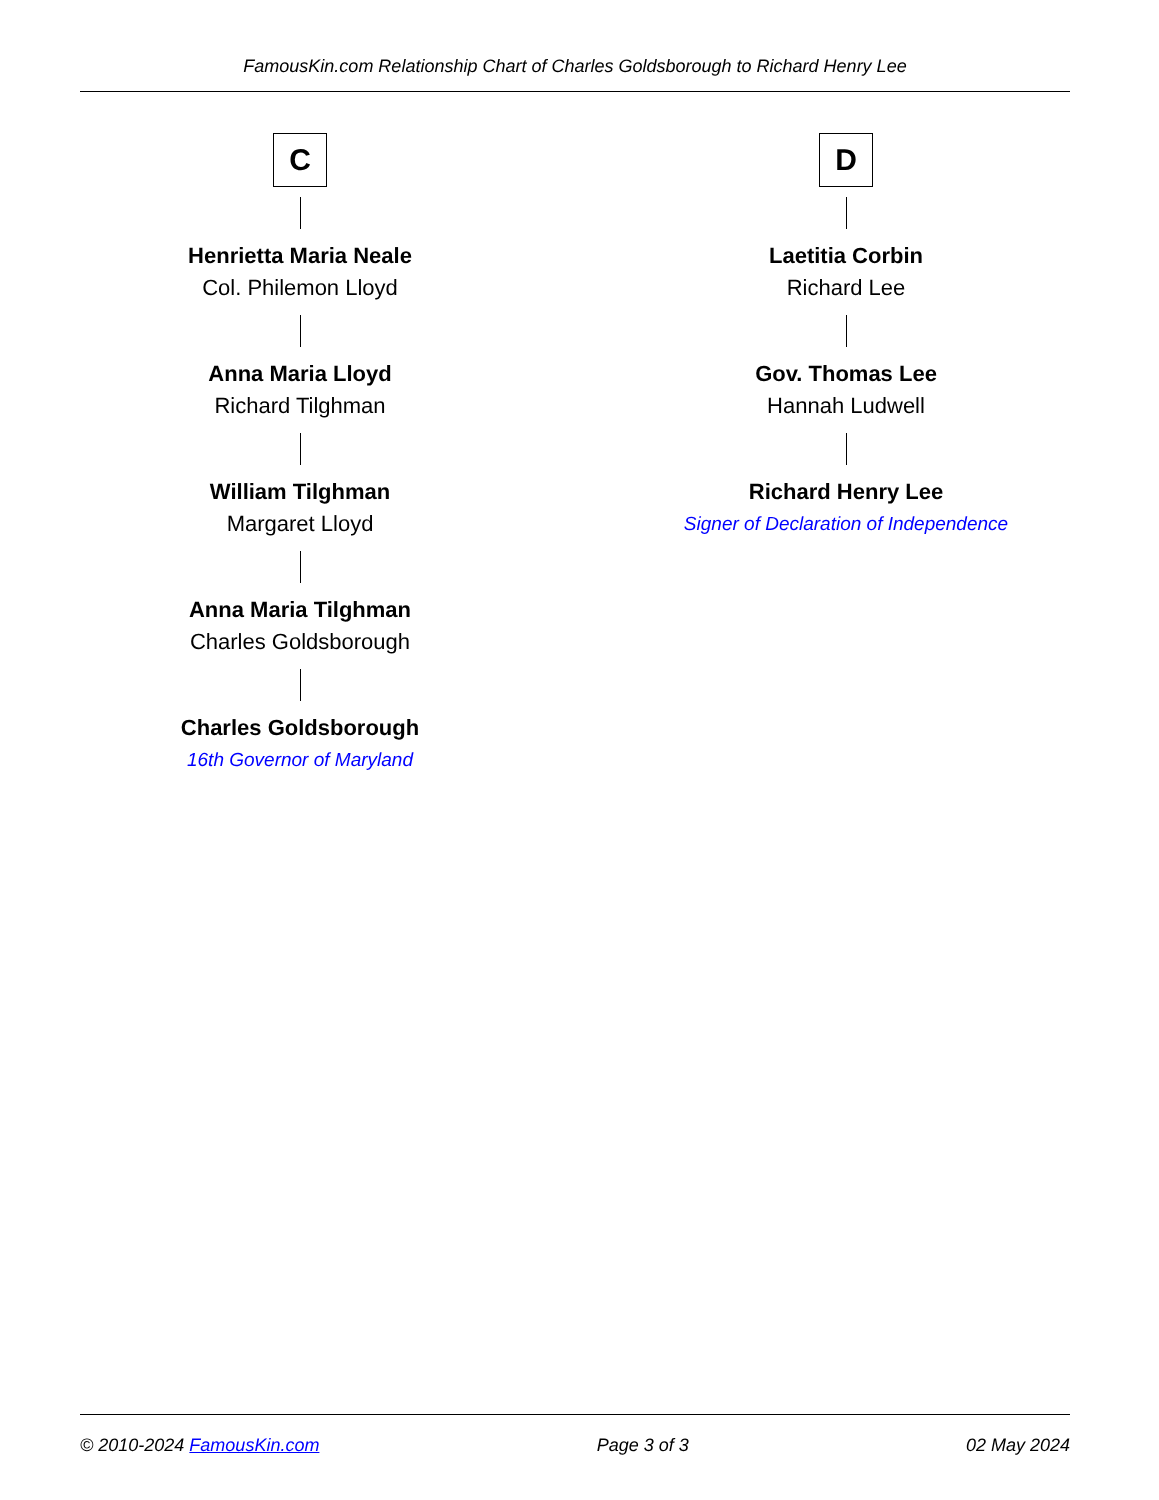FamousKin.com Relationship Chart of Charles Goldsborough to Richard Henry Lee
C
Henrietta Maria Neale
Col. Philemon Lloyd
Anna Maria Lloyd
Richard Tilghman
William Tilghman
Margaret Lloyd
Anna Maria Tilghman
Charles Goldsborough
Charles Goldsborough
16th Governor of Maryland
D
Laetitia Corbin
Richard Lee
Gov. Thomas Lee
Hannah Ludwell
Richard Henry Lee
Signer of Declaration of Independence
© 2010-2024 FamousKin.com Page 3 of 3 02 May 2024